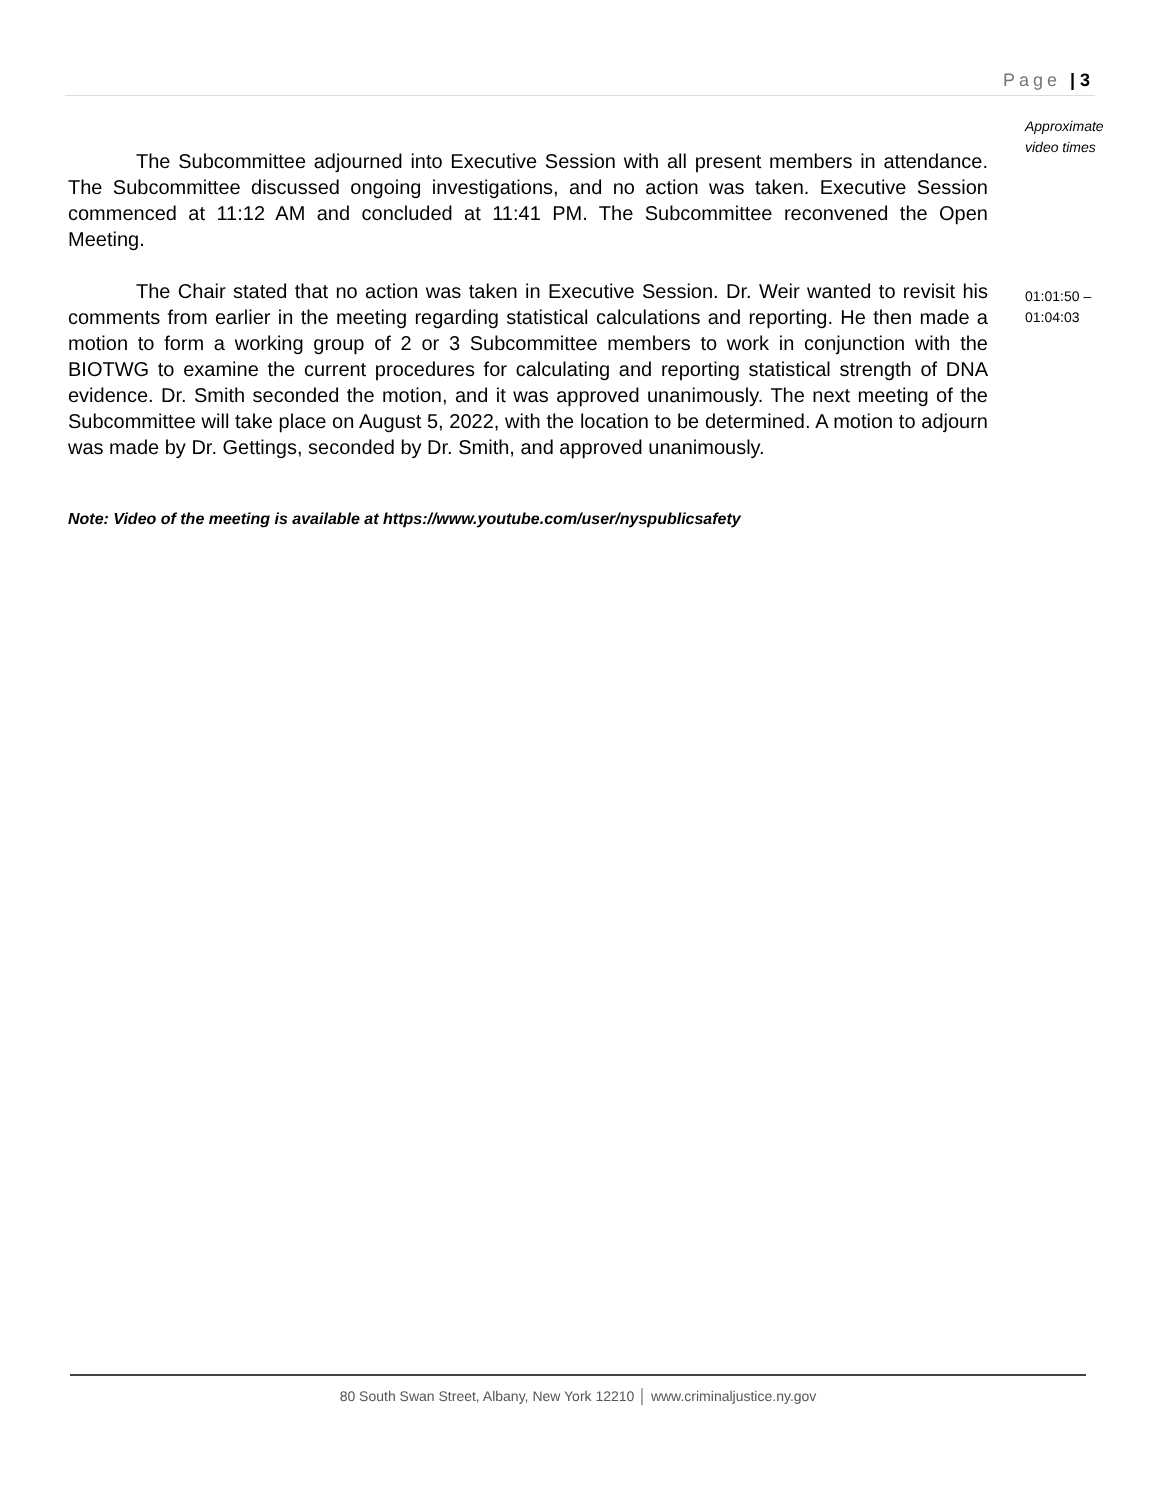Page | 3
Approximate video times
The Subcommittee adjourned into Executive Session with all present members in attendance. The Subcommittee discussed ongoing investigations, and no action was taken. Executive Session commenced at 11:12 AM and concluded at 11:41 PM. The Subcommittee reconvened the Open Meeting.
The Chair stated that no action was taken in Executive Session. Dr. Weir wanted to revisit his comments from earlier in the meeting regarding statistical calculations and reporting. He then made a motion to form a working group of 2 or 3 Subcommittee members to work in conjunction with the BIOTWG to examine the current procedures for calculating and reporting statistical strength of DNA evidence. Dr. Smith seconded the motion, and it was approved unanimously. The next meeting of the Subcommittee will take place on August 5, 2022, with the location to be determined. A motion to adjourn was made by Dr. Gettings, seconded by Dr. Smith, and approved unanimously.
Note: Video of the meeting is available at https://www.youtube.com/user/nyspublicsafety
01:01:50 – 01:04:03
80 South Swan Street, Albany, New York 12210 │ www.criminaljustice.ny.gov